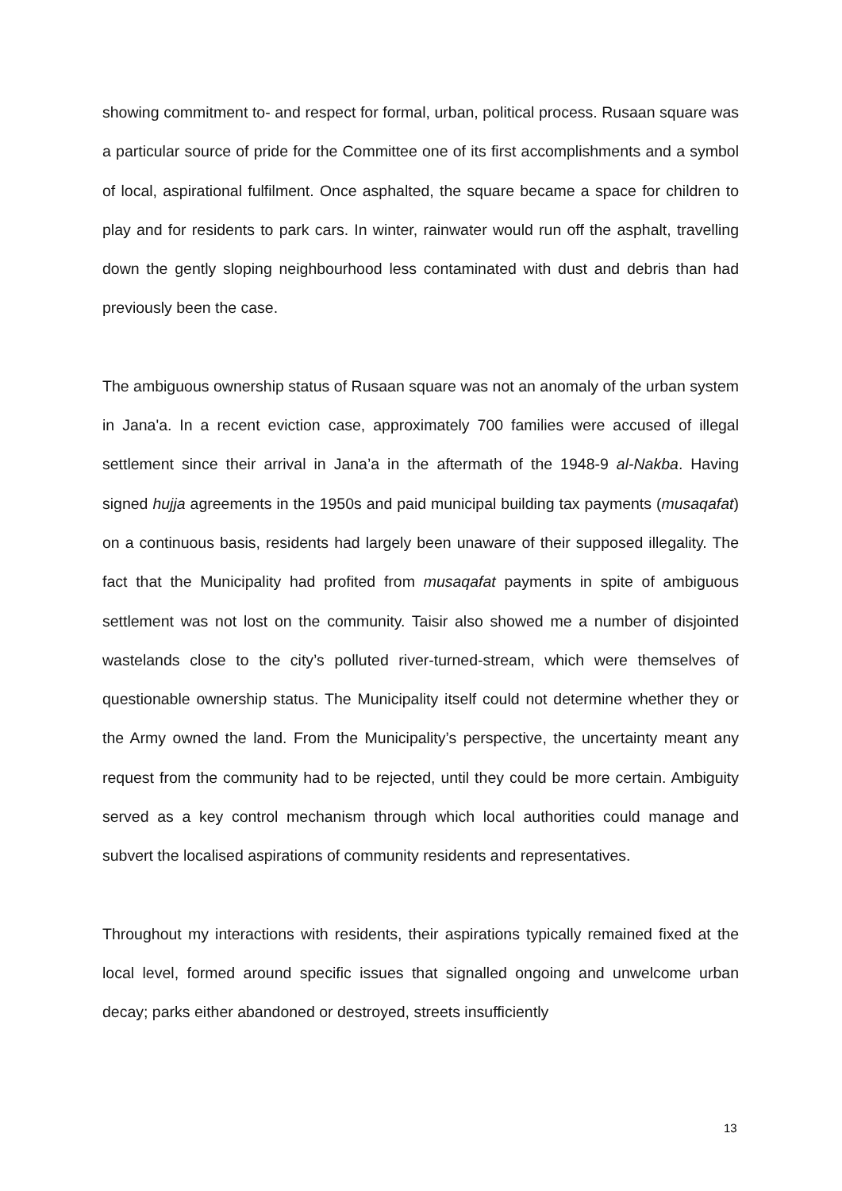showing commitment to- and respect for formal, urban, political process. Rusaan square was a particular source of pride for the Committee one of its first accomplishments and a symbol of local, aspirational fulfilment. Once asphalted, the square became a space for children to play and for residents to park cars. In winter, rainwater would run off the asphalt, travelling down the gently sloping neighbourhood less contaminated with dust and debris than had previously been the case.
The ambiguous ownership status of Rusaan square was not an anomaly of the urban system in Jana'a. In a recent eviction case, approximately 700 families were accused of illegal settlement since their arrival in Jana’a in the aftermath of the 1948-9 al-Nakba. Having signed hujja agreements in the 1950s and paid municipal building tax payments (musaqafat) on a continuous basis, residents had largely been unaware of their supposed illegality. The fact that the Municipality had profited from musaqafat payments in spite of ambiguous settlement was not lost on the community. Taisir also showed me a number of disjointed wastelands close to the city’s polluted river-turned-stream, which were themselves of questionable ownership status. The Municipality itself could not determine whether they or the Army owned the land. From the Municipality’s perspective, the uncertainty meant any request from the community had to be rejected, until they could be more certain. Ambiguity served as a key control mechanism through which local authorities could manage and subvert the localised aspirations of community residents and representatives.
Throughout my interactions with residents, their aspirations typically remained fixed at the local level, formed around specific issues that signalled ongoing and unwelcome urban decay; parks either abandoned or destroyed, streets insufficiently
13